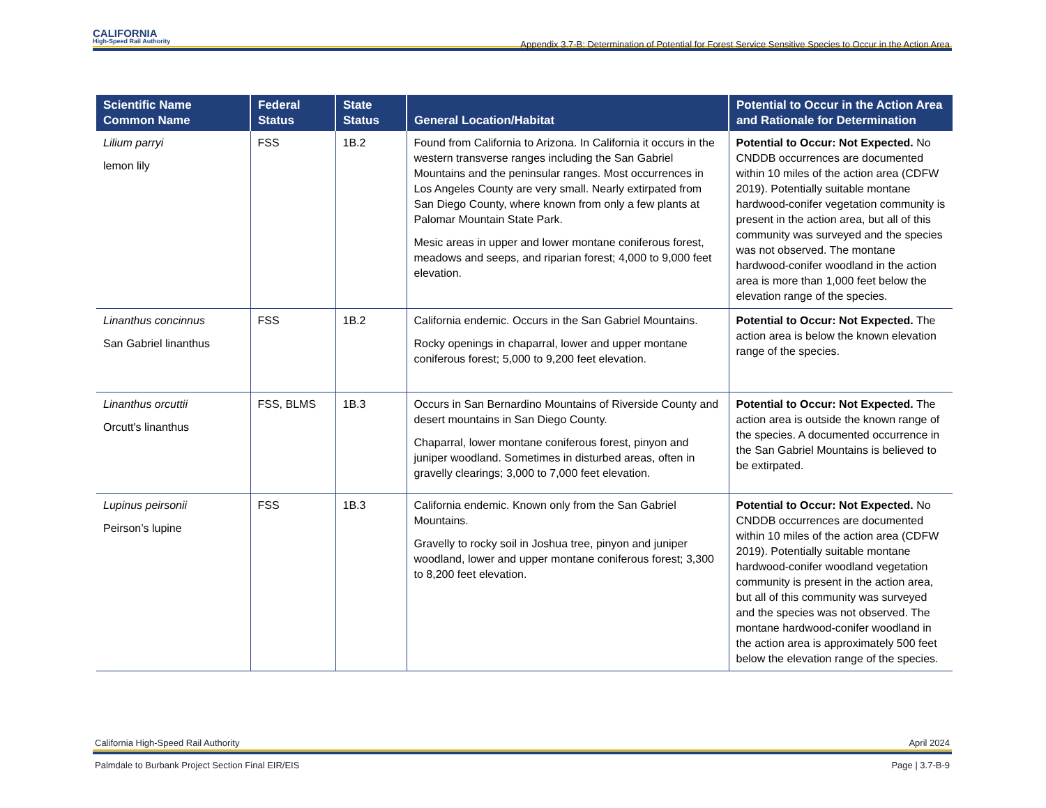CALIFORNIA
High-Speed Rail Authority
Appendix 3.7-B: Determination of Potential for Forest Service Sensitive Species to Occur in the Action Area
| Scientific Name Common Name | Federal Status | State Status | General Location/Habitat | Potential to Occur in the Action Area and Rationale for Determination |
| --- | --- | --- | --- | --- |
| Lilium parryi lemon lily | FSS | 1B.2 | Found from California to Arizona. In California it occurs in the western transverse ranges including the San Gabriel Mountains and the peninsular ranges. Most occurrences in Los Angeles County are very small. Nearly extirpated from San Diego County, where known from only a few plants at Palomar Mountain State Park. Mesic areas in upper and lower montane coniferous forest, meadows and seeps, and riparian forest; 4,000 to 9,000 feet elevation. | Potential to Occur: Not Expected. No CNDDB occurrences are documented within 10 miles of the action area (CDFW 2019). Potentially suitable montane hardwood-conifer vegetation community is present in the action area, but all of this community was surveyed and the species was not observed. The montane hardwood-conifer woodland in the action area is more than 1,000 feet below the elevation range of the species. |
| Linanthus concinnus San Gabriel linanthus | FSS | 1B.2 | California endemic. Occurs in the San Gabriel Mountains. Rocky openings in chaparral, lower and upper montane coniferous forest; 5,000 to 9,200 feet elevation. | Potential to Occur: Not Expected. The action area is below the known elevation range of the species. |
| Linanthus orcuttii Orcutt's linanthus | FSS, BLMS | 1B.3 | Occurs in San Bernardino Mountains of Riverside County and desert mountains in San Diego County. Chaparral, lower montane coniferous forest, pinyon and juniper woodland. Sometimes in disturbed areas, often in gravelly clearings; 3,000 to 7,000 feet elevation. | Potential to Occur: Not Expected. The action area is outside the known range of the species. A documented occurrence in the San Gabriel Mountains is believed to be extirpated. |
| Lupinus peirsonii Peirson’s lupine | FSS | 1B.3 | California endemic. Known only from the San Gabriel Mountains. Gravelly to rocky soil in Joshua tree, pinyon and juniper woodland, lower and upper montane coniferous forest; 3,300 to 8,200 feet elevation. | Potential to Occur: Not Expected. No CNDDB occurrences are documented within 10 miles of the action area (CDFW 2019). Potentially suitable montane hardwood-conifer woodland vegetation community is present in the action area, but all of this community was surveyed and the species was not observed. The montane hardwood-conifer woodland in the action area is approximately 500 feet below the elevation range of the species. |
California High-Speed Rail Authority April 2024
Palmdale to Burbank Project Section Final EIR/EIS Page | 3.7-B-9